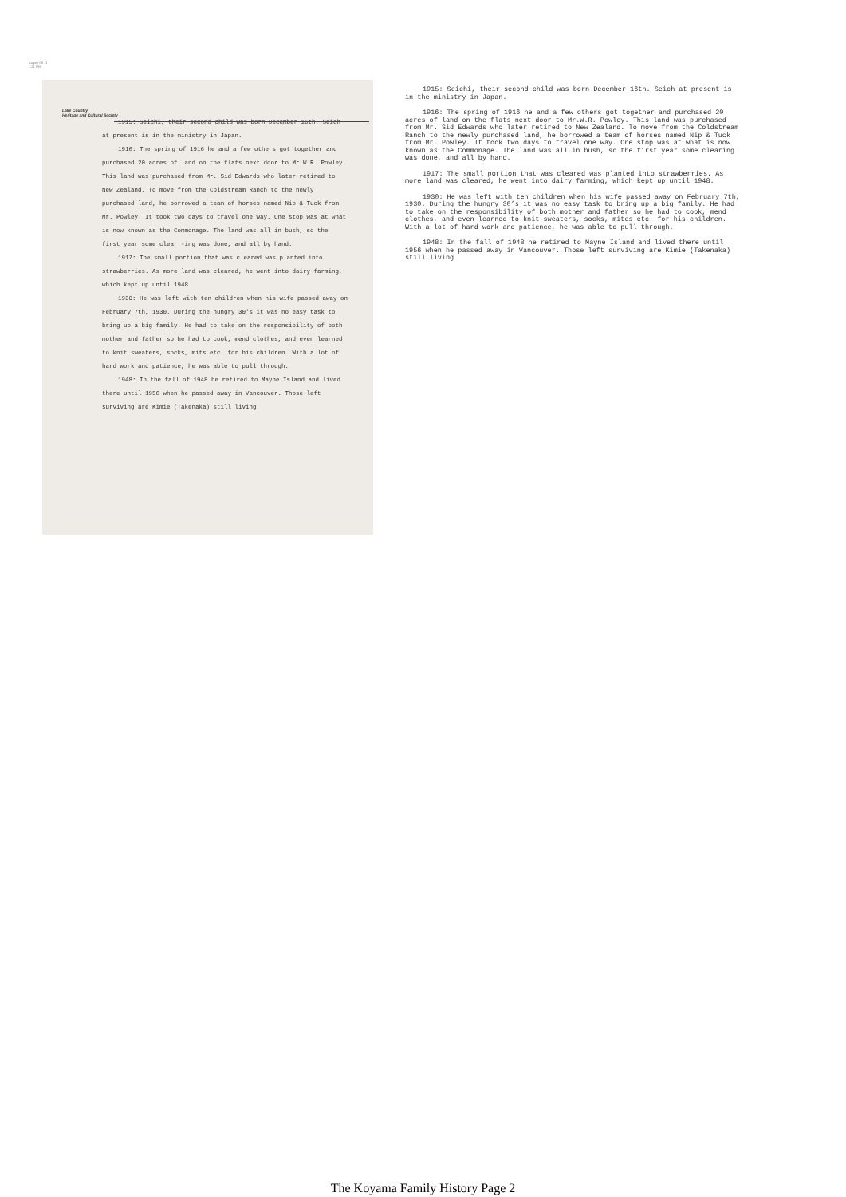August 08 11
1:21 PM
Lake Country
Heritage and Cultural Society
1915: Seichi, their second child was born December 16th. Seich at present is in the ministry in Japan.
1916: The spring of 1916 he and a few others got together and purchased 20 acres of land on the flats next door to Mr.W.R. Powley. This land was purchased from Mr. Sid Edwards who later retired to New Zealand. To move from the Coldstream Ranch to the newly purchased land, he borrowed a team of horses named Nip & Tuck from Mr. Powley. It took two days to travel one way. One stop was at what is now known as the Commonage. The land was all in bush, so the first year some clear -ing was done, and all by hand.
1917: The small portion that was cleared was planted into strawberries. As more land was cleared, he went into dairy farming, which kept up until 1948.
1930: He was left with ten children when his wife passed away on February 7th, 1930. During the hungry 30's it was no easy task to bring up a big family. He had to take on the responsibility of both mother and father so he had to cook, mend clothes, and even learned to knit sweaters, socks, mits etc. for his children. With a lot of hard work and patience, he was able to pull through.
1948: In the fall of 1948 he retired to Mayne Island and lived there until 1956 when he passed away in Vancouver. Those left surviving are Kimie (Takenaka) still living
1915: Seichi, their second child was born December 16th. Seich at present is in the ministry in Japan.
1916: The spring of 1916 he and a few others got together and purchased 20 acres of land on the flats next door to Mr.W.R. Powley. This land was purchased from Mr. Sid Edwards who later retired to New Zealand. To move from the Coldstream Ranch to the newly purchased land, he borrowed a team of horses named Nip & Tuck from Mr. Powley. It took two days to travel one way. One stop was at what is now known as the Commonage. The land was all in bush, so the first year some clearing was done, and all by hand.
1917: The small portion that was cleared was planted into strawberries. As more land was cleared, he went into dairy farming, which kept up until 1948.
1930: He was left with ten children when his wife passed away on February 7th, 1930. During the hungry 30’s it was no easy task to bring up a big family. He had to take on the responsibility of both mother and father so he had to cook, mend clothes, and even learned to knit sweaters, socks, mites etc. for his children. With a lot of hard work and patience, he was able to pull through.
1948: In the fall of 1948 he retired to Mayne Island and lived there until 1956 when he passed away in Vancouver. Those left surviving are Kimie (Takenaka) still living
The Koyama Family History Page 2